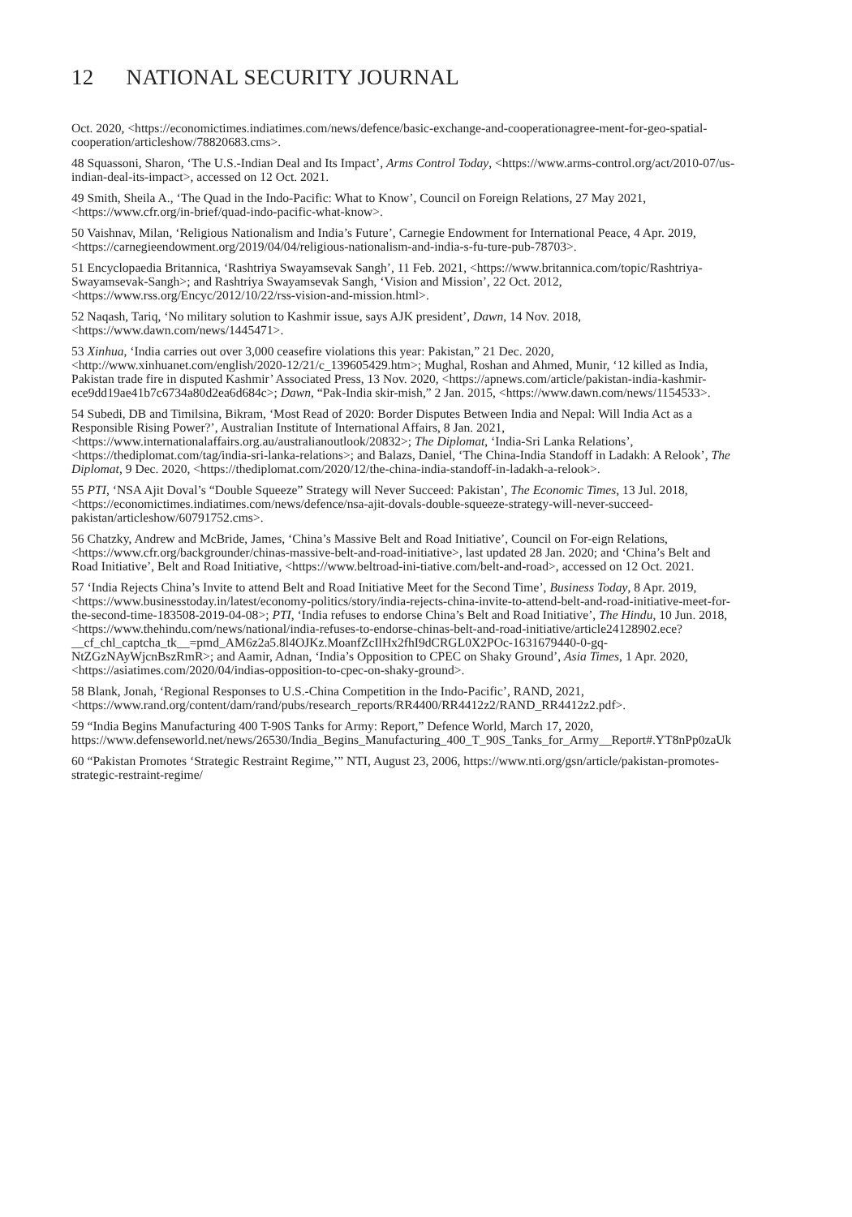12 NATIONAL SECURITY JOURNAL
Oct. 2020, <https://economictimes.indiatimes.com/news/defence/basic-exchange-and-cooperationagree-ment-for-geo-spatial-cooperation/articleshow/78820683.cms>.
48 Squassoni, Sharon, ‘The U.S.-Indian Deal and Its Impact’, Arms Control Today, <https://www.arms-control.org/act/2010-07/us-indian-deal-its-impact>, accessed on 12 Oct. 2021.
49 Smith, Sheila A., ‘The Quad in the Indo-Pacific: What to Know’, Council on Foreign Relations, 27 May 2021, <https://www.cfr.org/in-brief/quad-indo-pacific-what-know>.
50 Vaishnav, Milan, ‘Religious Nationalism and India’s Future’, Carnegie Endowment for International Peace, 4 Apr. 2019, <https://carnegieendowment.org/2019/04/04/religious-nationalism-and-india-s-fu-ture-pub-78703>.
51 Encyclopaedia Britannica, ‘Rashtriya Swayamsevak Sangh’, 11 Feb. 2021, <https://www.britannica.com/topic/Rashtriya-Swayamsevak-Sangh>; and Rashtriya Swayamsevak Sangh, ‘Vision and Mission’, 22 Oct. 2012, <https://www.rss.org/Encyc/2012/10/22/rss-vision-and-mission.html>.
52 Naqash, Tariq, ‘No military solution to Kashmir issue, says AJK president’, Dawn, 14 Nov. 2018, <https://www.dawn.com/news/1445471>.
53 Xinhua, ‘India carries out over 3,000 ceasefire violations this year: Pakistan,” 21 Dec. 2020, <http://www.xinhuanet.com/english/2020-12/21/c_139605429.htm>; Mughal, Roshan and Ahmed, Munir, ‘12 killed as India, Pakistan trade fire in disputed Kashmir’ Associated Press, 13 Nov. 2020, <https://apnews.com/article/pakistan-india-kashmir-ece9dd19ae41b7c6734a80d2ea6d684c>; Dawn, “Pak-India skir-mish,” 2 Jan. 2015, <https://www.dawn.com/news/1154533>.
54 Subedi, DB and Timilsina, Bikram, ‘Most Read of 2020: Border Disputes Between India and Nepal: Will India Act as a Responsible Rising Power?’, Australian Institute of International Affairs, 8 Jan. 2021, <https://www.internationalaffairs.org.au/australianoutlook/20832>; The Diplomat, ‘India-Sri Lanka Relations’, <https://thediplomat.com/tag/india-sri-lanka-relations>; and Balazs, Daniel, ‘The China-India Standoff in Ladakh: A Relook’, The Diplomat, 9 Dec. 2020, <https://thediplomat.com/2020/12/the-china-india-standoff-in-ladakh-a-relook>.
55 PTI, ‘NSA Ajit Doval’s “Double Squeeze” Strategy will Never Succeed: Pakistan’, The Economic Times, 13 Jul. 2018, <https://economictimes.indiatimes.com/news/defence/nsa-ajit-dovals-double-squeeze-strategy-will-never-succeed-pakistan/articleshow/60791752.cms>.
56 Chatzky, Andrew and McBride, James, ‘China’s Massive Belt and Road Initiative’, Council on For-eign Relations, <https://www.cfr.org/backgrounder/chinas-massive-belt-and-road-initiative>, last updated 28 Jan. 2020; and ‘China’s Belt and Road Initiative’, Belt and Road Initiative, <https://www.beltroad-ini-tiative.com/belt-and-road>, accessed on 12 Oct. 2021.
57 ‘India Rejects China’s Invite to attend Belt and Road Initiative Meet for the Second Time’, Business Today, 8 Apr. 2019, <https://www.businesstoday.in/latest/economy-politics/story/india-rejects-china-invite-to-attend-belt-and-road-initiative-meet-for-the-second-time-183508-2019-04-08>; PTI, ‘India refuses to endorse China’s Belt and Road Initiative’, The Hindu, 10 Jun. 2018, <https://www.thehindu.com/news/national/india-refuses-to-endorse-chinas-belt-and-road-initiative/article24128902.ece?__cf_chl_captcha_tk__=pmd_AM6z2a5.8l4OJKz.MoanfZcIlHx2fhI9dCRGL0X2POc-1631679440-0-gq-NtZGzNAyWjcnBszRmR>; and Aamir, Adnan, ‘India’s Opposition to CPEC on Shaky Ground’, Asia Times, 1 Apr. 2020, <https://asiatimes.com/2020/04/indias-opposition-to-cpec-on-shaky-ground>.
58 Blank, Jonah, ‘Regional Responses to U.S.-China Competition in the Indo-Pacific’, RAND, 2021, <https://www.rand.org/content/dam/rand/pubs/research_reports/RR4400/RR4412z2/RAND_RR4412z2.pdf>.
59 “India Begins Manufacturing 400 T-90S Tanks for Army: Report,” Defence World, March 17, 2020, https://www.defenseworld.net/news/26530/India_Begins_Manufacturing_400_T_90S_Tanks_for_Army__Report#.YT8nPp0zaUk
60 “Pakistan Promotes ‘Strategic Restraint Regime,’” NTI, August 23, 2006, https://www.nti.org/gsn/article/pakistan-promotes-strategic-restraint-regime/